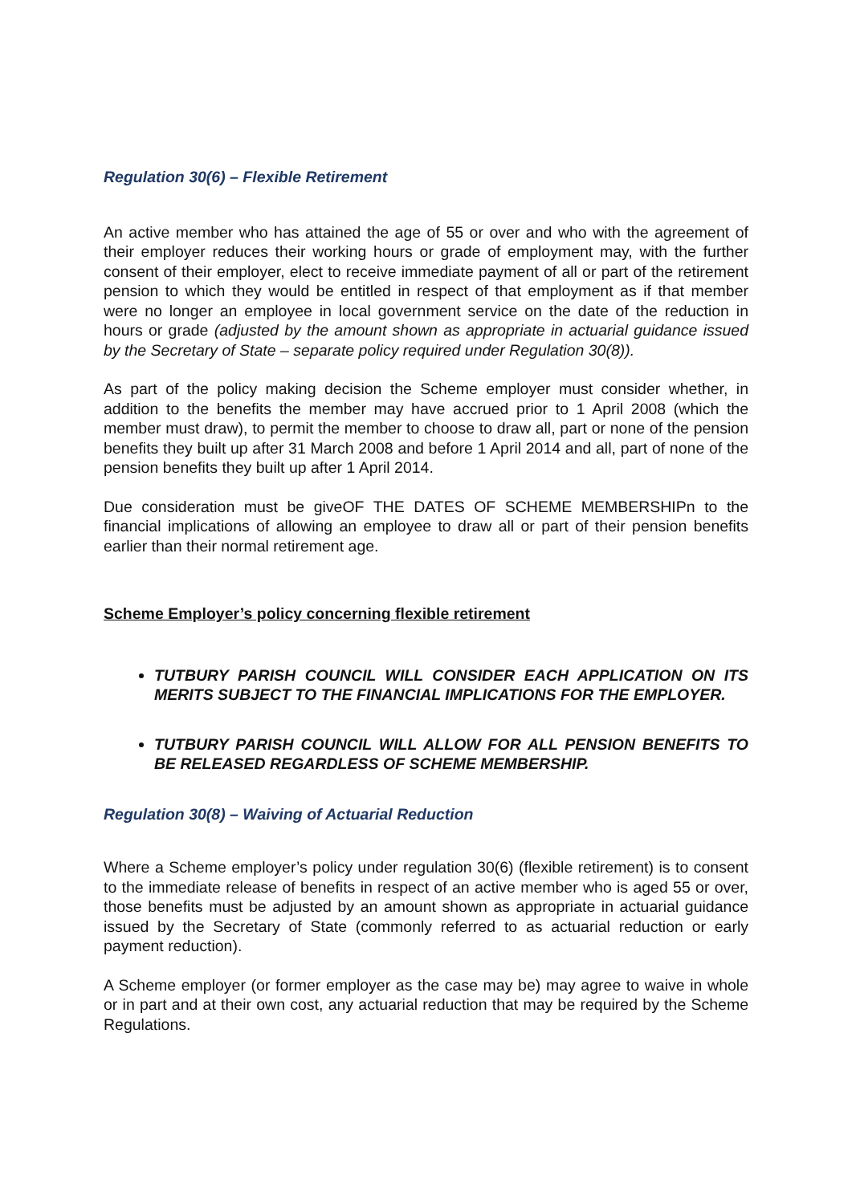Regulation 30(6) – Flexible Retirement
An active member who has attained the age of 55 or over and who with the agreement of their employer reduces their working hours or grade of employment may, with the further consent of their employer, elect to receive immediate payment of all or part of the retirement pension to which they would be entitled in respect of that employment as if that member were no longer an employee in local government service on the date of the reduction in hours or grade (adjusted by the amount shown as appropriate in actuarial guidance issued by the Secretary of State – separate policy required under Regulation 30(8)).
As part of the policy making decision the Scheme employer must consider whether, in addition to the benefits the member may have accrued prior to 1 April 2008 (which the member must draw), to permit the member to choose to draw all, part or none of the pension benefits they built up after 31 March 2008 and before 1 April 2014 and all, part of none of the pension benefits they built up after 1 April 2014.
Due consideration must be giveOF THE DATES OF SCHEME MEMBERSHIPn to the financial implications of allowing an employee to draw all or part of their pension benefits earlier than their normal retirement age.
Scheme Employer’s policy concerning flexible retirement
TUTBURY PARISH COUNCIL WILL CONSIDER EACH APPLICATION ON ITS MERITS SUBJECT TO THE FINANCIAL IMPLICATIONS FOR THE EMPLOYER.
TUTBURY PARISH COUNCIL WILL ALLOW FOR ALL PENSION BENEFITS TO BE RELEASED REGARDLESS OF SCHEME MEMBERSHIP.
Regulation 30(8) – Waiving of Actuarial Reduction
Where a Scheme employer’s policy under regulation 30(6) (flexible retirement) is to consent to the immediate release of benefits in respect of an active member who is aged 55 or over, those benefits must be adjusted by an amount shown as appropriate in actuarial guidance issued by the Secretary of State (commonly referred to as actuarial reduction or early payment reduction).
A Scheme employer (or former employer as the case may be) may agree to waive in whole or in part and at their own cost, any actuarial reduction that may be required by the Scheme Regulations.